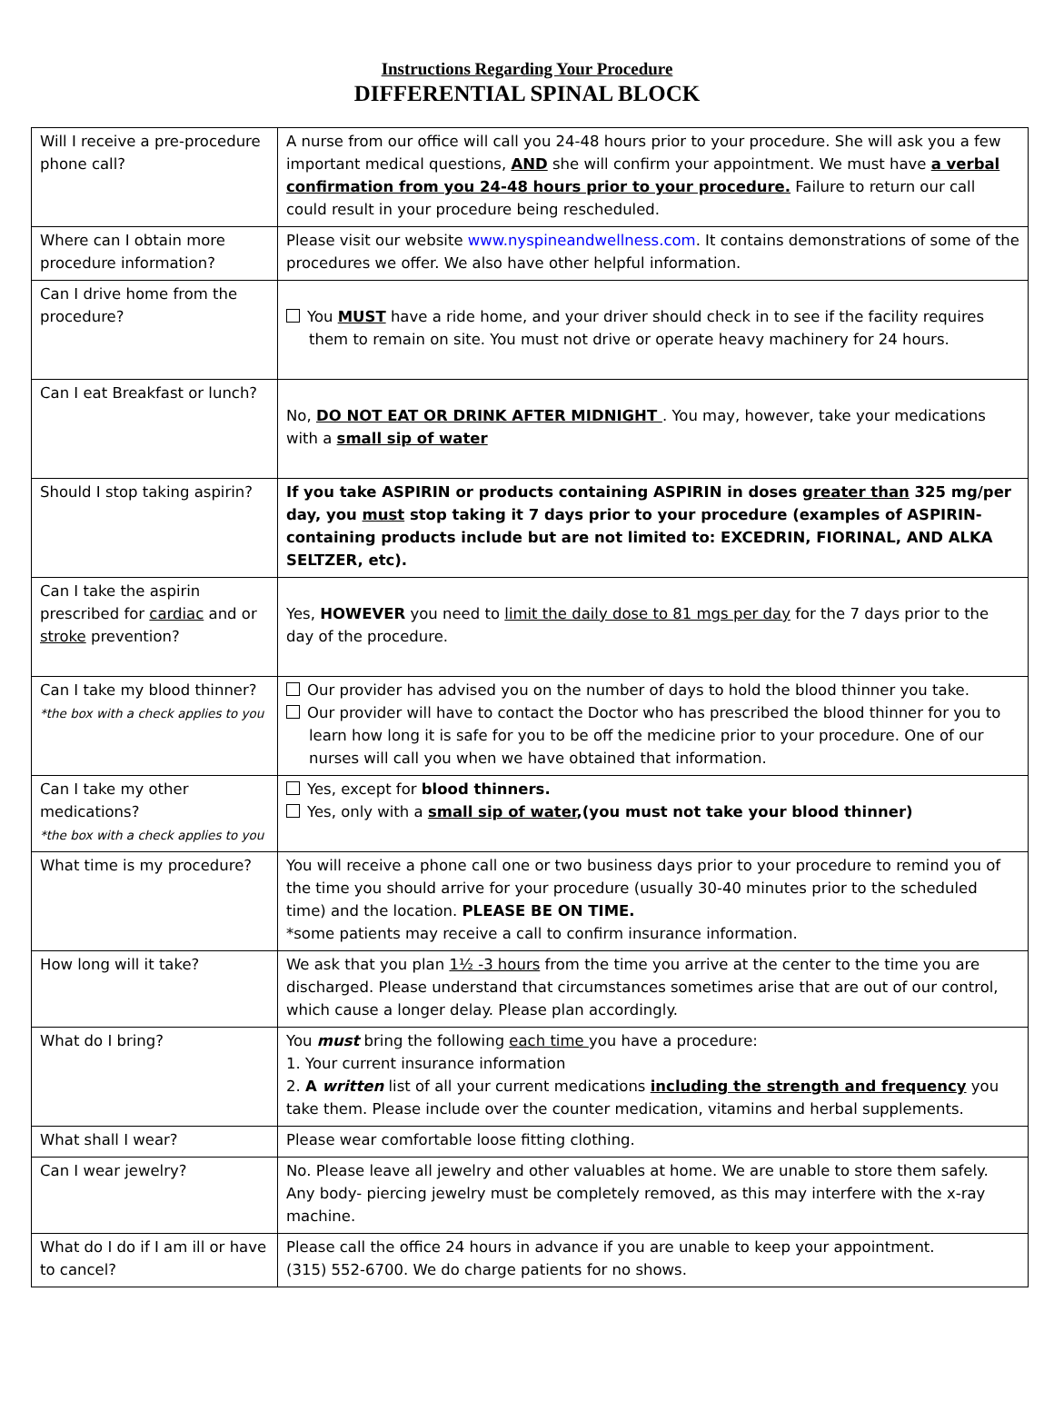Instructions Regarding Your Procedure
DIFFERENTIAL SPINAL BLOCK
| Will I receive a pre-procedure phone call? | A nurse from our office will call you 24-48 hours prior to your procedure. She will ask you a few important medical questions, AND she will confirm your appointment. We must have a verbal confirmation from you 24-48 hours prior to your procedure. Failure to return our call could result in your procedure being rescheduled. |
| Where can I obtain more procedure information? | Please visit our website www.nyspineandwellness.com . It contains demonstrations of some of the procedures we offer. We also have other helpful information. |
| Can I drive home from the procedure? | You MUST have a ride home, and your driver should check in to see if the facility requires them to remain on site. You must not drive or operate heavy machinery for 24 hours. |
| Can I eat Breakfast or lunch? | No, DO NOT EAT OR DRINK AFTER MIDNIGHT . You may, however, take your medications with a small sip of water |
| Should I stop taking aspirin? | If you take ASPIRIN or products containing ASPIRIN in doses greater than 325 mg/per day, you must stop taking it 7 days prior to your procedure (examples of ASPIRIN-containing products include but are not limited to: EXCEDRIN, FIORINAL, AND ALKA SELTZER, etc). |
| Can I take the aspirin prescribed for cardiac and or stroke prevention? | Yes, HOWEVER you need to limit the daily dose to 81 mgs per day for the 7 days prior to the day of the procedure. |
| Can I take my blood thinner? *the box with a check applies to you | Our provider has advised you on the number of days to hold the blood thinner you take. Our provider will have to contact the Doctor who has prescribed the blood thinner for you to learn how long it is safe for you to be off the medicine prior to your procedure. One of our nurses will call you when we have obtained that information. |
| Can I take my other medications? *the box with a check applies to you | Yes, except for blood thinners. Yes, only with a small sip of water ,(you must not take your blood thinner) |
| What time is my procedure? | You will receive a phone call one or two business days prior to your procedure to remind you of the time you should arrive for your procedure (usually 30-40 minutes prior to the scheduled time) and the location. PLEASE BE ON TIME. *some patients may receive a call to confirm insurance information. |
| How long will it take? | We ask that you plan 1½ -3 hours from the time you arrive at the center to the time you are discharged. Please understand that circumstances sometimes arise that are out of our control, which cause a longer delay. Please plan accordingly. |
| What do I bring? | You must bring the following each time you have a procedure: 1. Your current insurance information 2. A written list of all your current medications including the strength and frequency you take them. Please include over the counter medication, vitamins and herbal supplements. |
| What shall I wear? | Please wear comfortable loose fitting clothing. |
| Can I wear jewelry? | No. Please leave all jewelry and other valuables at home. We are unable to store them safely. Any body- piercing jewelry must be completely removed, as this may interfere with the x-ray machine. |
| What do I do if I am ill or have to cancel? | Please call the office 24 hours in advance if you are unable to keep your appointment. (315) 552-6700. We do charge patients for no shows. |